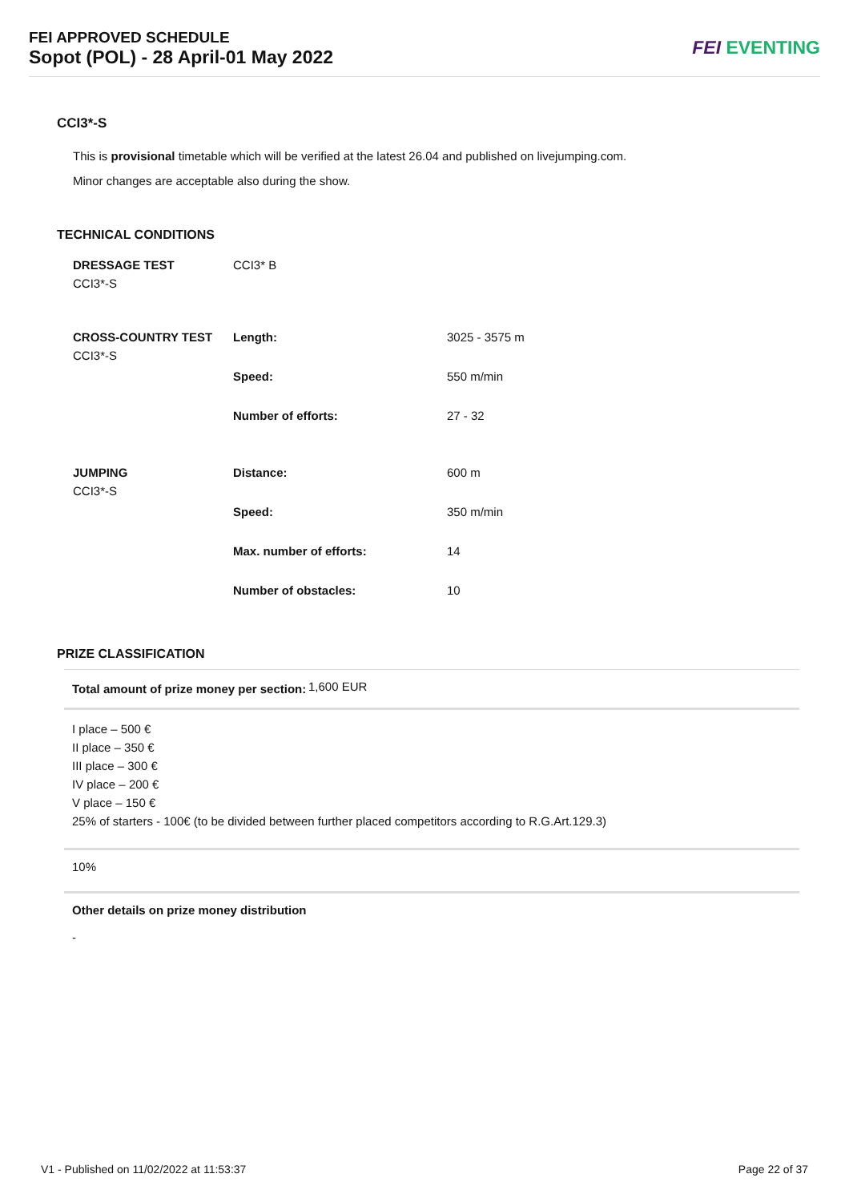FEI APPROVED SCHEDULE
Sopot (POL) - 28 April-01 May 2022
FEI EVENTING
CCI3*-S
This is provisional timetable which will be verified at the latest 26.04 and published on livejumping.com.
Minor changes are acceptable also during the show.
TECHNICAL CONDITIONS
| DRESSAGE TEST CCI3*-S | CCI3* B | |
| CROSS-COUNTRY TEST CCI3*-S | Length: | 3025 - 3575 m |
| | Speed: | 550 m/min |
| | Number of efforts: | 27 - 32 |
| JUMPING CCI3*-S | Distance: | 600 m |
| | Speed: | 350 m/min |
| | Max. number of efforts: | 14 |
| | Number of obstacles: | 10 |
PRIZE CLASSIFICATION
Total amount of prize money per section: 1,600 EUR
I place – 500 €
II place – 350 €
III place – 300 €
IV place – 200 €
V place – 150 €
25% of starters - 100€ (to be divided between further placed competitors according to R.G.Art.129.3)
10%
Other details on prize money distribution
-
V1 - Published on 11/02/2022 at 11:53:37 Page 22 of 37